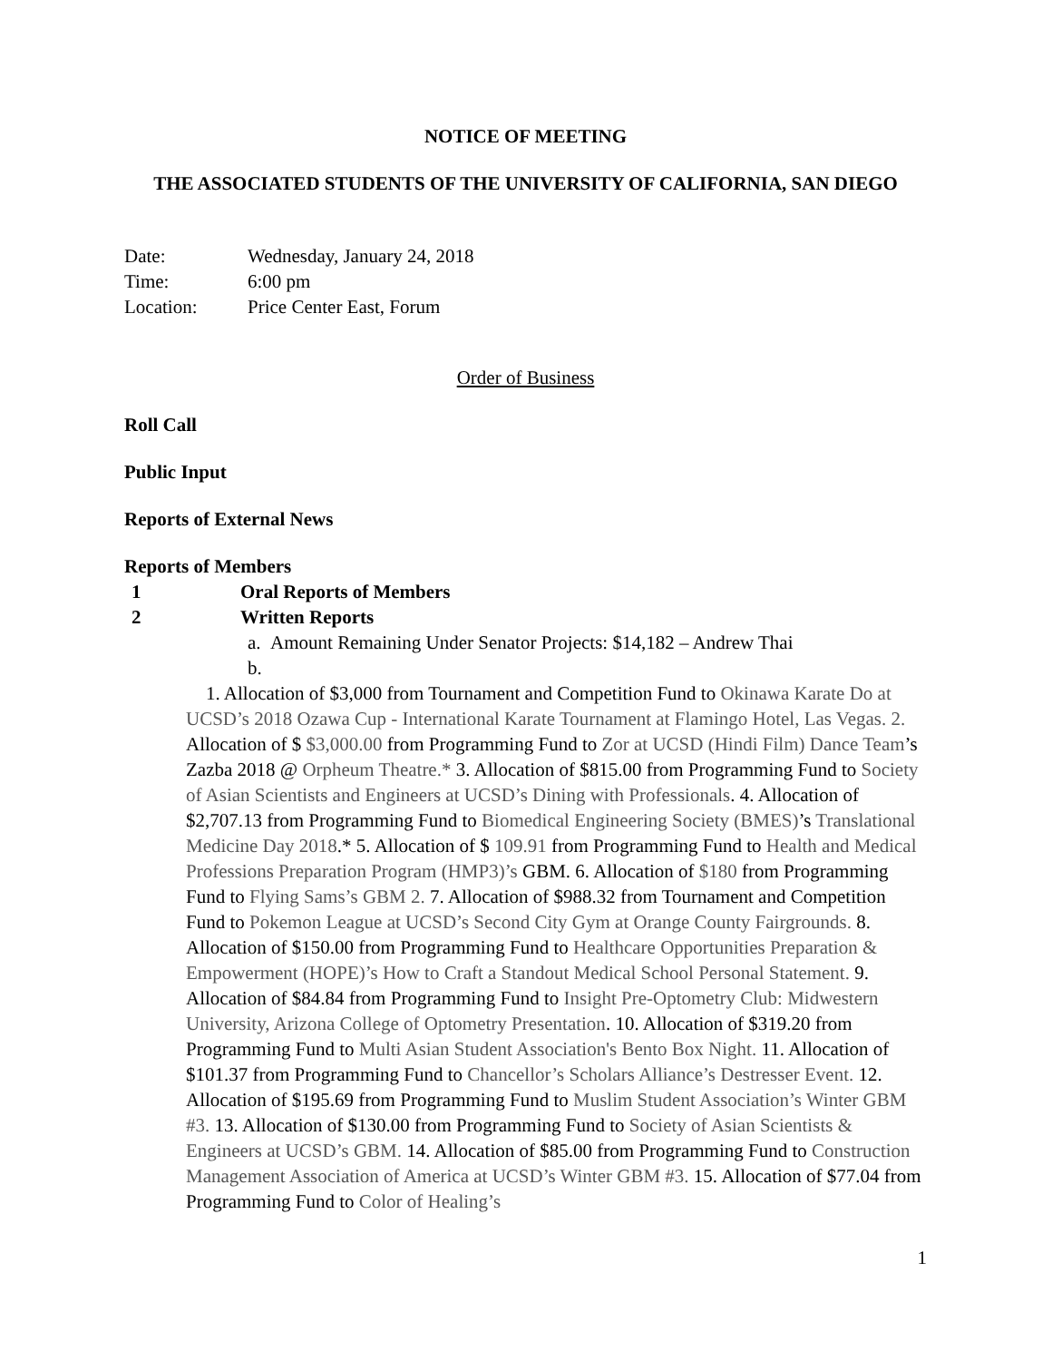NOTICE OF MEETING
THE ASSOCIATED STUDENTS OF THE UNIVERSITY OF CALIFORNIA, SAN DIEGO
Date: Wednesday, January 24, 2018
Time: 6:00 pm
Location: Price Center East, Forum
Order of Business
Roll Call
Public Input
Reports of External News
Reports of Members
1 Oral Reports of Members
2 Written Reports
a. Amount Remaining Under Senator Projects: $14,182 – Andrew Thai
b.
1. Allocation of $3,000 from Tournament and Competition Fund to Okinawa Karate Do at UCSD’s 2018 Ozawa Cup - International Karate Tournament at Flamingo Hotel, Las Vegas. 2. Allocation of $ $3,000.00 from Programming Fund to Zor at UCSD (Hindi Film) Dance Team’s Zazba 2018 @ Orpheum Theatre.* 3. Allocation of $815.00 from Programming Fund to Society of Asian Scientists and Engineers at UCSD’s Dining with Professionals. 4. Allocation of $2,707.13 from Programming Fund to Biomedical Engineering Society (BMES)’s Translational Medicine Day 2018.* 5. Allocation of $ 109.91 from Programming Fund to Health and Medical Professions Preparation Program (HMP3)’s GBM. 6. Allocation of $180 from Programming Fund to Flying Sams’s GBM 2. 7. Allocation of $988.32 from Tournament and Competition Fund to Pokemon League at UCSD’s Second City Gym at Orange County Fairgrounds. 8. Allocation of $150.00 from Programming Fund to Healthcare Opportunities Preparation & Empowerment (HOPE)’s How to Craft a Standout Medical School Personal Statement. 9. Allocation of $84.84 from Programming Fund to Insight Pre-Optometry Club: Midwestern University, Arizona College of Optometry Presentation. 10. Allocation of $319.20 from Programming Fund to Multi Asian Student Association's Bento Box Night. 11. Allocation of $101.37 from Programming Fund to Chancellor’s Scholars Alliance’s Destresser Event. 12. Allocation of $195.69 from Programming Fund to Muslim Student Association’s Winter GBM #3. 13. Allocation of $130.00 from Programming Fund to Society of Asian Scientists & Engineers at UCSD’s GBM. 14. Allocation of $85.00 from Programming Fund to Construction Management Association of America at UCSD’s Winter GBM #3. 15. Allocation of $77.04 from Programming Fund to Color of Healing’s
1